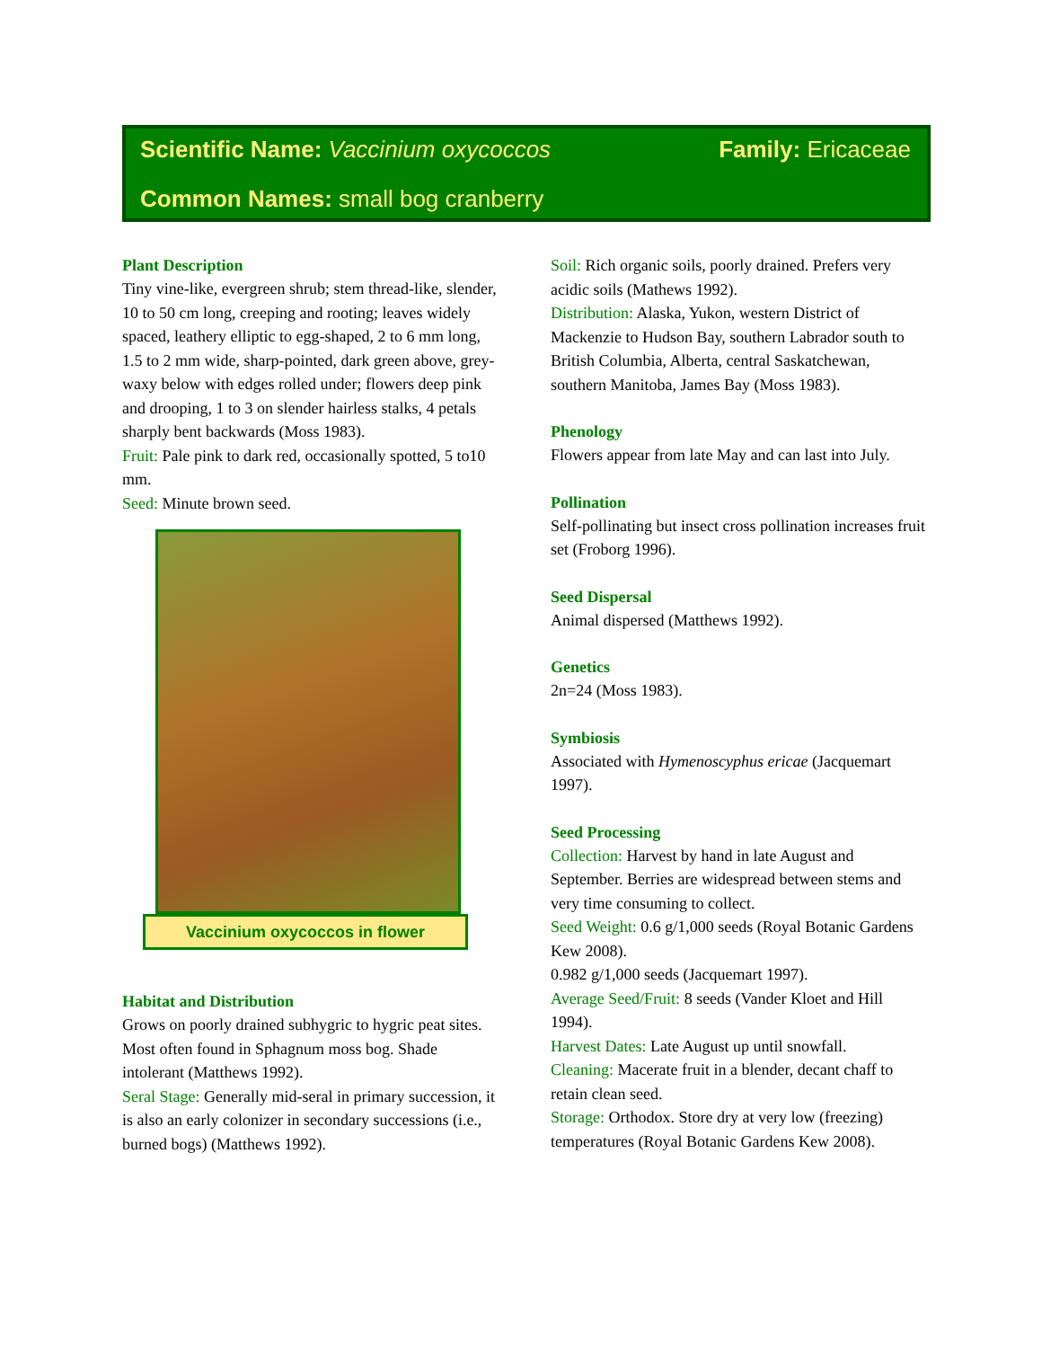Scientific Name: Vaccinium oxycoccos Family: Ericaceae
Common Names: small bog cranberry
Plant Description
Tiny vine-like, evergreen shrub; stem thread-like, slender, 10 to 50 cm long, creeping and rooting; leaves widely spaced, leathery elliptic to egg-shaped, 2 to 6 mm long, 1.5 to 2 mm wide, sharp-pointed, dark green above, grey-waxy below with edges rolled under; flowers deep pink and drooping, 1 to 3 on slender hairless stalks, 4 petals sharply bent backwards (Moss 1983).
Fruit: Pale pink to dark red, occasionally spotted, 5 to10 mm.
Seed: Minute brown seed.
Vaccinium oxycoccos in flower
Habitat and Distribution
Grows on poorly drained subhygric to hygric peat sites. Most often found in Sphagnum moss bog. Shade intolerant (Matthews 1992).
Seral Stage: Generally mid-seral in primary succession, it is also an early colonizer in secondary successions (i.e., burned bogs) (Matthews 1992).
Soil: Rich organic soils, poorly drained. Prefers very acidic soils (Mathews 1992).
Distribution: Alaska, Yukon, western District of Mackenzie to Hudson Bay, southern Labrador south to British Columbia, Alberta, central Saskatchewan, southern Manitoba, James Bay (Moss 1983).
Phenology
Flowers appear from late May and can last into July.
Pollination
Self-pollinating but insect cross pollination increases fruit set (Froborg 1996).
Seed Dispersal
Animal dispersed (Matthews 1992).
Genetics
2n=24 (Moss 1983).
Symbiosis
Associated with Hymenoscyphus ericae (Jacquemart 1997).
Seed Processing
Collection: Harvest by hand in late August and September. Berries are widespread between stems and very time consuming to collect.
Seed Weight: 0.6 g/1,000 seeds (Royal Botanic Gardens Kew 2008).
0.982 g/1,000 seeds (Jacquemart 1997).
Average Seed/Fruit: 8 seeds (Vander Kloet and Hill 1994).
Harvest Dates: Late August up until snowfall.
Cleaning: Macerate fruit in a blender, decant chaff to retain clean seed.
Storage: Orthodox. Store dry at very low (freezing) temperatures (Royal Botanic Gardens Kew 2008).